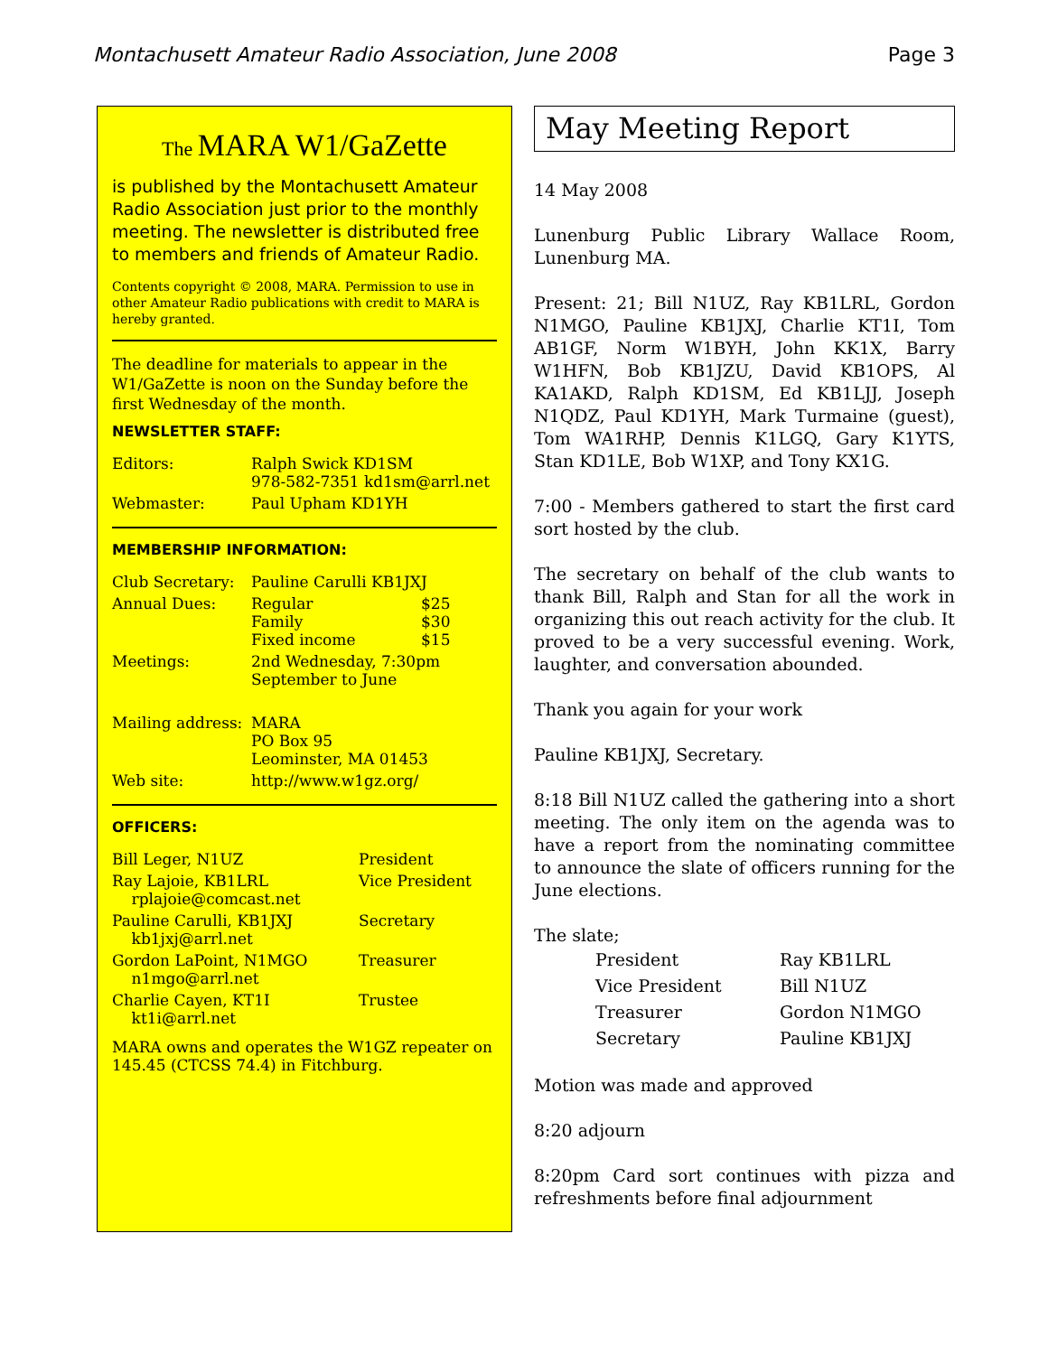Montachusett Amateur Radio Association, June 2008 Page 3
The MARA W1/GaZette
is published by the Montachusett Amateur Radio Association just prior to the monthly meeting. The newsletter is distributed free to members and friends of Amateur Radio.
Contents copyright © 2008, MARA. Permission to use in other Amateur Radio publications with credit to MARA is hereby granted.
The deadline for materials to appear in the W1/GaZette is noon on the Sunday before the first Wednesday of the month.
NEWSLETTER STAFF:
| Editors: | Ralph Swick KD1SM 978-582-7351 kd1sm@arrl.net |
| Webmaster: | Paul Upham KD1YH |
MEMBERSHIP INFORMATION:
| Club Secretary: | Pauline Carulli KB1JXJ | |
| Annual Dues: | Regular Family Fixed income | $25 $30 $15 |
| Meetings: | 2nd Wednesday, 7:30pm September to June | |
| Mailing address: | MARA PO Box 95 Leominster, MA 01453 | |
| Web site: | http://www.w1gz.org/ | |
OFFICERS:
| Bill Leger, N1UZ | President |
| Ray Lajoie, KB1LRL rplajoie@comcast.net | Vice President |
| Pauline Carulli, KB1JXJ kb1jxj@arrl.net | Secretary |
| Gordon LaPoint, N1MGO n1mgo@arrl.net | Treasurer |
| Charlie Cayen, KT1I kt1i@arrl.net | Trustee |
MARA owns and operates the W1GZ repeater on 145.45 (CTCSS 74.4) in Fitchburg.
May Meeting Report
14 May 2008
Lunenburg Public Library Wallace Room, Lunenburg MA.
Present: 21; Bill N1UZ, Ray KB1LRL, Gordon N1MGO, Pauline KB1JXJ, Charlie KT1I, Tom AB1GF, Norm W1BYH, John KK1X, Barry W1HFN, Bob KB1JZU, David KB1OPS, Al KA1AKD, Ralph KD1SM, Ed KB1LJJ, Joseph N1QDZ, Paul KD1YH, Mark Turmaine (guest), Tom WA1RHP, Dennis K1LGQ, Gary K1YTS, Stan KD1LE, Bob W1XP, and Tony KX1G.
7:00 - Members gathered to start the first card sort hosted by the club.
The secretary on behalf of the club wants to thank Bill, Ralph and Stan for all the work in organizing this out reach activity for the club. It proved to be a very successful evening. Work, laughter, and conversation abounded.
Thank you again for your work
Pauline KB1JXJ, Secretary.
8:18 Bill N1UZ called the gathering into a short meeting. The only item on the agenda was to have a report from the nominating committee to announce the slate of officers running for the June elections.
The slate;
| President | Ray KB1LRL |
| Vice President | Bill N1UZ |
| Treasurer | Gordon N1MGO |
| Secretary | Pauline KB1JXJ |
Motion was made and approved
8:20 adjourn
8:20pm Card sort continues with pizza and refreshments before final adjournment